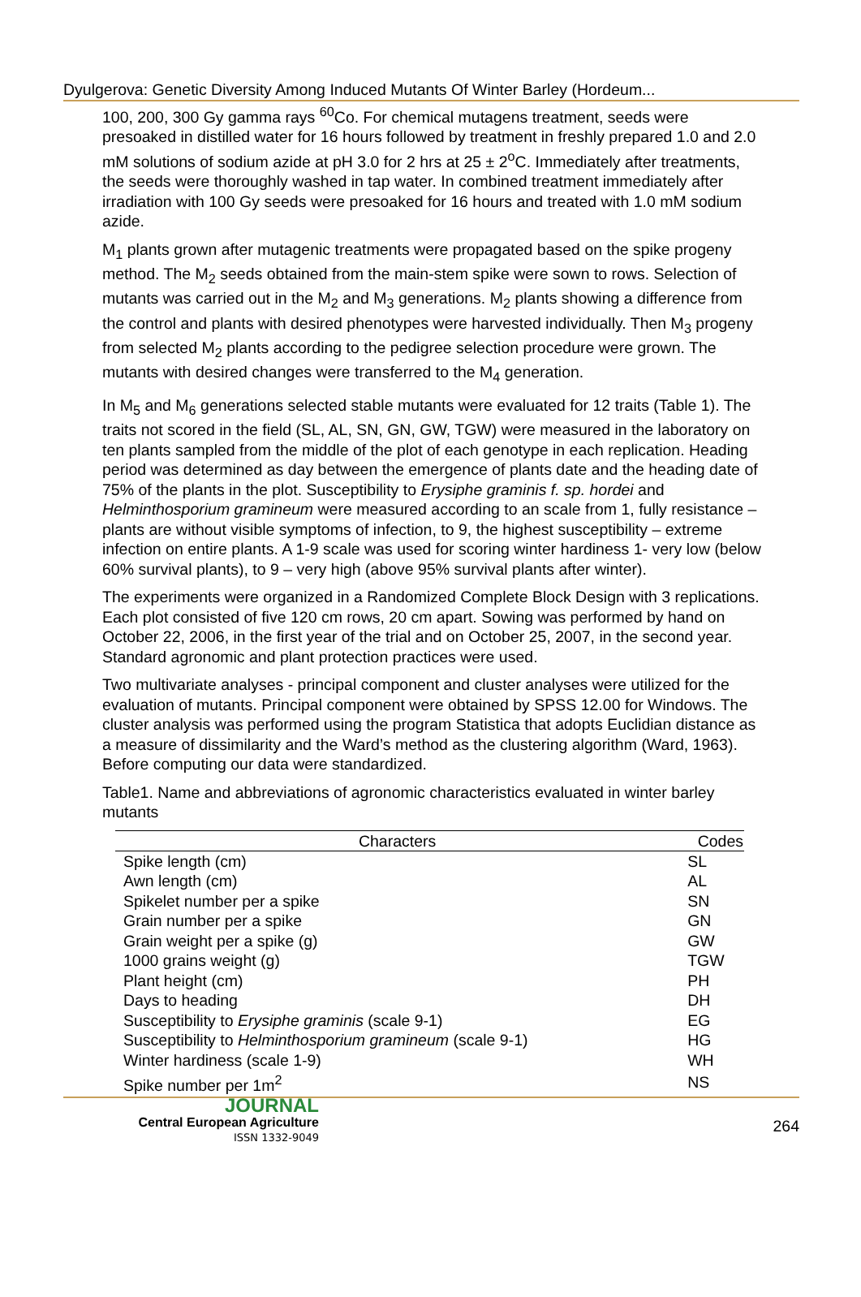Dyulgerova: Genetic Diversity Among Induced Mutants Of Winter Barley (Hordeum...
100, 200, 300 Gy gamma rays <sup>60</sup>Co. For chemical mutagens treatment, seeds were presoaked in distilled water for 16 hours followed by treatment in freshly prepared 1.0 and 2.0 mM solutions of sodium azide at pH 3.0 for 2 hrs at 25 ± 2<sup>o</sup>C. Immediately after treatments, the seeds were thoroughly washed in tap water. In combined treatment immediately after irradiation with 100 Gy seeds were presoaked for 16 hours and treated with 1.0 mM sodium azide.
M<sub>1</sub> plants grown after mutagenic treatments were propagated based on the spike progeny method. The M<sub>2</sub> seeds obtained from the main-stem spike were sown to rows. Selection of mutants was carried out in the M<sub>2</sub> and M<sub>3</sub> generations. M<sub>2</sub> plants showing a difference from the control and plants with desired phenotypes were harvested individually. Then M<sub>3</sub> progeny from selected M<sub>2</sub> plants according to the pedigree selection procedure were grown. The mutants with desired changes were transferred to the M<sub>4</sub> generation.
In M<sub>5</sub> and M<sub>6</sub> generations selected stable mutants were evaluated for 12 traits (Table 1). The traits not scored in the field (SL, AL, SN, GN, GW, TGW) were measured in the laboratory on ten plants sampled from the middle of the plot of each genotype in each replication. Heading period was determined as day between the emergence of plants date and the heading date of 75% of the plants in the plot. Susceptibility to Erysiphe graminis f. sp. hordei and Helminthosporium gramineum were measured according to an scale from 1, fully resistance – plants are without visible symptoms of infection, to 9, the highest susceptibility – extreme infection on entire plants. A 1-9 scale was used for scoring winter hardiness 1- very low (below 60% survival plants), to 9 – very high (above 95% survival plants after winter).
The experiments were organized in a Randomized Complete Block Design with 3 replications. Each plot consisted of five 120 cm rows, 20 cm apart. Sowing was performed by hand on October 22, 2006, in the first year of the trial and on October 25, 2007, in the second year. Standard agronomic and plant protection practices were used.
Two multivariate analyses - principal component and cluster analyses were utilized for the evaluation of mutants. Principal component were obtained by SPSS 12.00 for Windows. The cluster analysis was performed using the program Statistica that adopts Euclidian distance as a measure of dissimilarity and the Ward’s method as the clustering algorithm (Ward, 1963). Before computing our data were standardized.
Table1. Name and abbreviations of agronomic characteristics evaluated in winter barley mutants
| Characters | Codes |
| --- | --- |
| Spike length (cm) | SL |
| Awn length (cm) | AL |
| Spikelet number per a spike | SN |
| Grain number per a spike | GN |
| Grain weight per a spike (g) | GW |
| 1000 grains weight (g) | TGW |
| Plant height (cm) | PH |
| Days to heading | DH |
| Susceptibility to Erysiphe graminis (scale 9-1) | EG |
| Susceptibility to Helminthosporium gramineum (scale 9-1) | HG |
| Winter hardiness (scale 1-9) | WH |
| Spike number per 1m<sup>2</sup> | NS |
JOURNAL
Central European Agriculture
ISSN 1332-9049
264